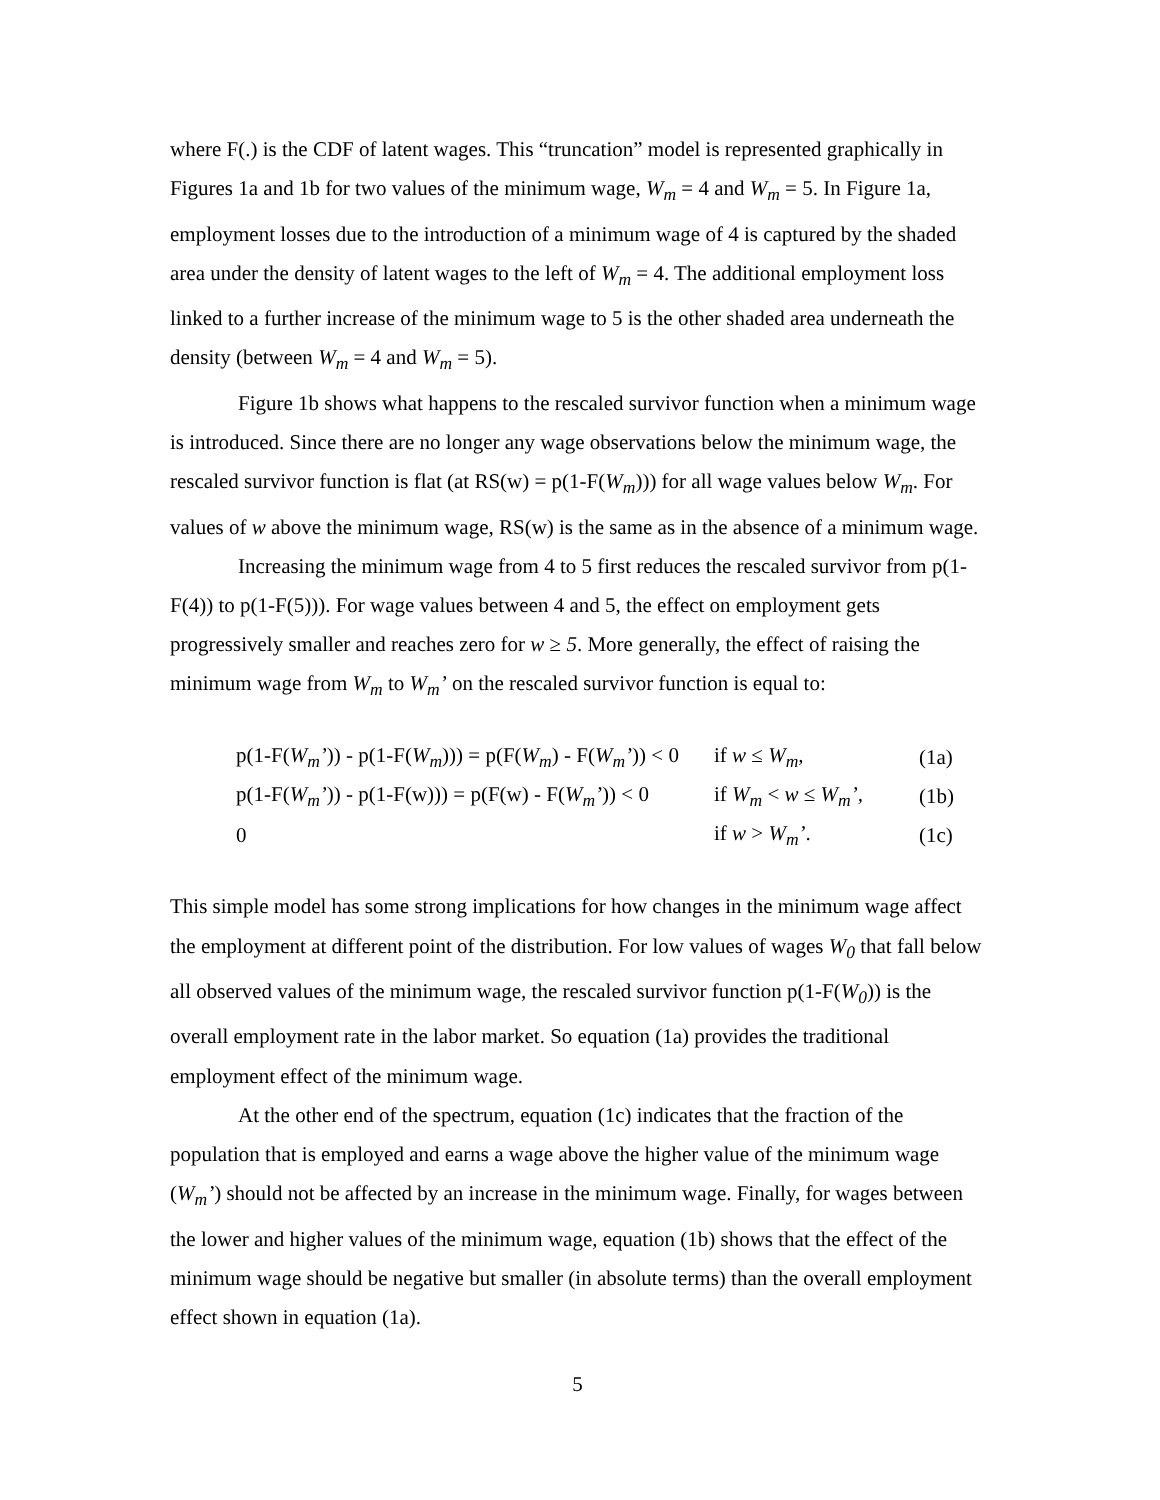where F(.) is the CDF of latent wages. This “truncation” model is represented graphically in Figures 1a and 1b for two values of the minimum wage, W<sub>m</sub> = 4 and W<sub>m</sub> = 5. In Figure 1a, employment losses due to the introduction of a minimum wage of 4 is captured by the shaded area under the density of latent wages to the left of W<sub>m</sub> = 4. The additional employment loss linked to a further increase of the minimum wage to 5 is the other shaded area underneath the density (between W<sub>m</sub> = 4 and W<sub>m</sub> = 5).
Figure 1b shows what happens to the rescaled survivor function when a minimum wage is introduced. Since there are no longer any wage observations below the minimum wage, the rescaled survivor function is flat (at RS(w) = p(1-F(W<sub>m</sub>))) for all wage values below W<sub>m</sub>. For values of w above the minimum wage, RS(w) is the same as in the absence of a minimum wage.
Increasing the minimum wage from 4 to 5 first reduces the rescaled survivor from p(1-F(4)) to p(1-F(5))). For wage values between 4 and 5, the effect on employment gets progressively smaller and reaches zero for w ≥ 5. More generally, the effect of raising the minimum wage from W<sub>m</sub> to W<sub>m</sub>’ on the rescaled survivor function is equal to:
| p(1-F( W<sub>m</sub>’ )) - p(1-F( W<sub>m</sub> ))) = p(F( W<sub>m</sub> ) - F( W<sub>m</sub>’ )) < 0 | if w ≤ W<sub>m</sub>, | (1a) |
| p(1-F( W<sub>m</sub>’ )) - p(1-F(w))) = p(F(w) - F( W<sub>m</sub>’ )) < 0 | if W<sub>m</sub> < w ≤ W<sub>m</sub>’, | (1b) |
| 0 | if w > W<sub>m</sub>’ . | (1c) |
This simple model has some strong implications for how changes in the minimum wage affect the employment at different point of the distribution. For low values of wages W<sub>0</sub> that fall below all observed values of the minimum wage, the rescaled survivor function p(1-F(W<sub>0</sub>)) is the overall employment rate in the labor market. So equation (1a) provides the traditional employment effect of the minimum wage.
At the other end of the spectrum, equation (1c) indicates that the fraction of the population that is employed and earns a wage above the higher value of the minimum wage (W<sub>m</sub>’) should not be affected by an increase in the minimum wage. Finally, for wages between the lower and higher values of the minimum wage, equation (1b) shows that the effect of the minimum wage should be negative but smaller (in absolute terms) than the overall employment effect shown in equation (1a).
5